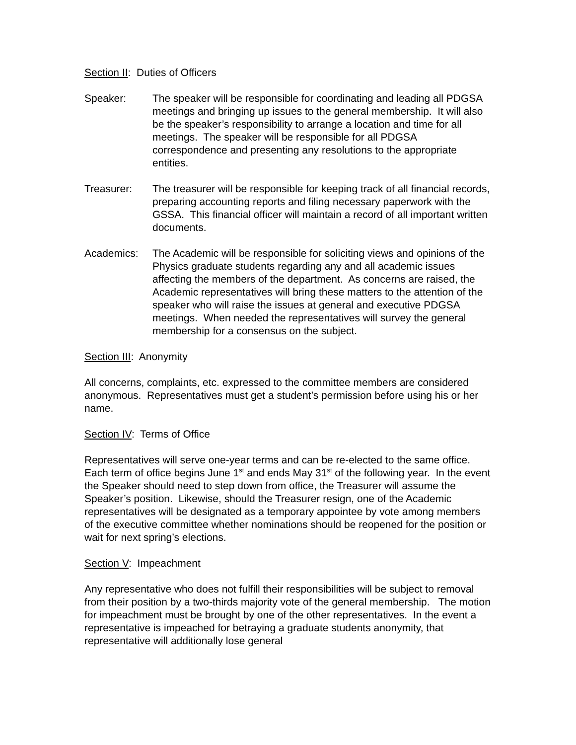Section II: Duties of Officers
Speaker: The speaker will be responsible for coordinating and leading all PDGSA meetings and bringing up issues to the general membership. It will also be the speaker’s responsibility to arrange a location and time for all meetings. The speaker will be responsible for all PDGSA correspondence and presenting any resolutions to the appropriate entities.
Treasurer: The treasurer will be responsible for keeping track of all financial records, preparing accounting reports and filing necessary paperwork with the GSSA. This financial officer will maintain a record of all important written documents.
Academics: The Academic will be responsible for soliciting views and opinions of the Physics graduate students regarding any and all academic issues affecting the members of the department. As concerns are raised, the Academic representatives will bring these matters to the attention of the speaker who will raise the issues at general and executive PDGSA meetings. When needed the representatives will survey the general membership for a consensus on the subject.
Section III: Anonymity
All concerns, complaints, etc. expressed to the committee members are considered anonymous. Representatives must get a student’s permission before using his or her name.
Section IV: Terms of Office
Representatives will serve one-year terms and can be re-elected to the same office. Each term of office begins June 1<sup>st</sup> and ends May 31<sup>st</sup> of the following year. In the event the Speaker should need to step down from office, the Treasurer will assume the Speaker’s position. Likewise, should the Treasurer resign, one of the Academic representatives will be designated as a temporary appointee by vote among members of the executive committee whether nominations should be reopened for the position or wait for next spring’s elections.
Section V: Impeachment
Any representative who does not fulfill their responsibilities will be subject to removal from their position by a two-thirds majority vote of the general membership. The motion for impeachment must be brought by one of the other representatives. In the event a representative is impeached for betraying a graduate students anonymity, that representative will additionally lose general